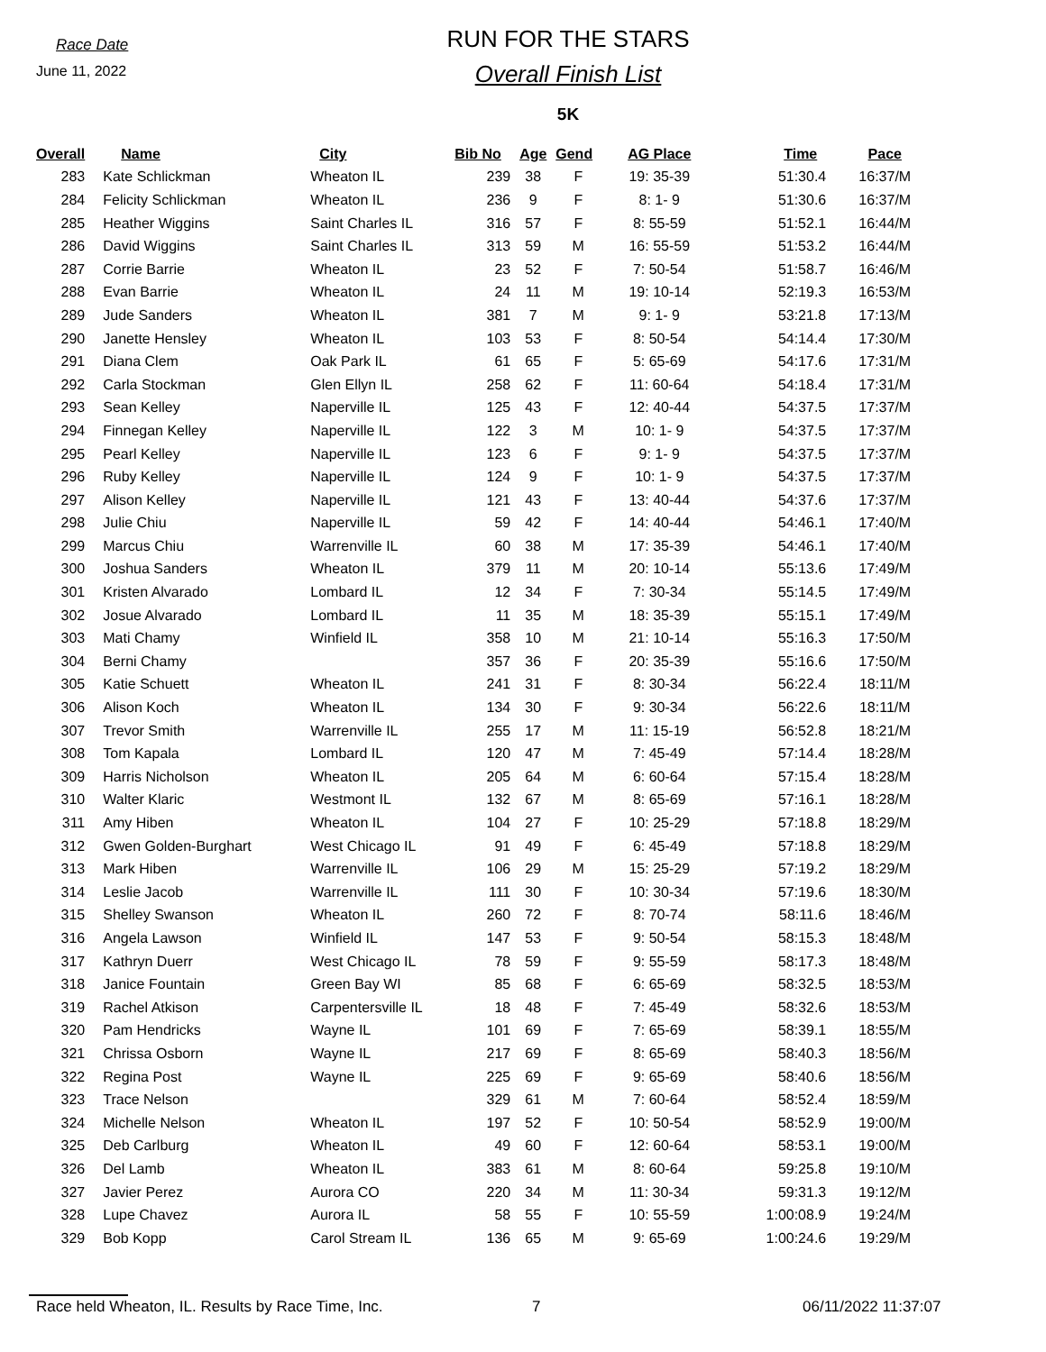Race Date
June 11, 2022
RUN FOR THE STARS
Overall Finish List
5K
| Overall | Name | City | Bib No | Age | Gend | AG Place | Time | Pace |
| --- | --- | --- | --- | --- | --- | --- | --- | --- |
| 283 | Kate Schlickman | Wheaton IL | 239 | 38 | F | 19: 35-39 | 51:30.4 | 16:37/M |
| 284 | Felicity Schlickman | Wheaton IL | 236 | 9 | F | 8: 1- 9 | 51:30.6 | 16:37/M |
| 285 | Heather Wiggins | Saint Charles IL | 316 | 57 | F | 8: 55-59 | 51:52.1 | 16:44/M |
| 286 | David Wiggins | Saint Charles IL | 313 | 59 | M | 16: 55-59 | 51:53.2 | 16:44/M |
| 287 | Corrie Barrie | Wheaton IL | 23 | 52 | F | 7: 50-54 | 51:58.7 | 16:46/M |
| 288 | Evan Barrie | Wheaton IL | 24 | 11 | M | 19: 10-14 | 52:19.3 | 16:53/M |
| 289 | Jude Sanders | Wheaton IL | 381 | 7 | M | 9: 1- 9 | 53:21.8 | 17:13/M |
| 290 | Janette Hensley | Wheaton IL | 103 | 53 | F | 8: 50-54 | 54:14.4 | 17:30/M |
| 291 | Diana Clem | Oak Park IL | 61 | 65 | F | 5: 65-69 | 54:17.6 | 17:31/M |
| 292 | Carla Stockman | Glen Ellyn IL | 258 | 62 | F | 11: 60-64 | 54:18.4 | 17:31/M |
| 293 | Sean Kelley | Naperville IL | 125 | 43 | F | 12: 40-44 | 54:37.5 | 17:37/M |
| 294 | Finnegan Kelley | Naperville IL | 122 | 3 | M | 10: 1- 9 | 54:37.5 | 17:37/M |
| 295 | Pearl Kelley | Naperville IL | 123 | 6 | F | 9: 1- 9 | 54:37.5 | 17:37/M |
| 296 | Ruby Kelley | Naperville IL | 124 | 9 | F | 10: 1- 9 | 54:37.5 | 17:37/M |
| 297 | Alison Kelley | Naperville IL | 121 | 43 | F | 13: 40-44 | 54:37.6 | 17:37/M |
| 298 | Julie Chiu | Naperville IL | 59 | 42 | F | 14: 40-44 | 54:46.1 | 17:40/M |
| 299 | Marcus Chiu | Warrenville IL | 60 | 38 | M | 17: 35-39 | 54:46.1 | 17:40/M |
| 300 | Joshua Sanders | Wheaton IL | 379 | 11 | M | 20: 10-14 | 55:13.6 | 17:49/M |
| 301 | Kristen Alvarado | Lombard IL | 12 | 34 | F | 7: 30-34 | 55:14.5 | 17:49/M |
| 302 | Josue Alvarado | Lombard IL | 11 | 35 | M | 18: 35-39 | 55:15.1 | 17:49/M |
| 303 | Mati Chamy | Winfield IL | 358 | 10 | M | 21: 10-14 | 55:16.3 | 17:50/M |
| 304 | Berni Chamy | | 357 | 36 | F | 20: 35-39 | 55:16.6 | 17:50/M |
| 305 | Katie Schuett | Wheaton IL | 241 | 31 | F | 8: 30-34 | 56:22.4 | 18:11/M |
| 306 | Alison Koch | Wheaton IL | 134 | 30 | F | 9: 30-34 | 56:22.6 | 18:11/M |
| 307 | Trevor Smith | Warrenville IL | 255 | 17 | M | 11: 15-19 | 56:52.8 | 18:21/M |
| 308 | Tom Kapala | Lombard IL | 120 | 47 | M | 7: 45-49 | 57:14.4 | 18:28/M |
| 309 | Harris Nicholson | Wheaton IL | 205 | 64 | M | 6: 60-64 | 57:15.4 | 18:28/M |
| 310 | Walter Klaric | Westmont IL | 132 | 67 | M | 8: 65-69 | 57:16.1 | 18:28/M |
| 311 | Amy Hiben | Wheaton IL | 104 | 27 | F | 10: 25-29 | 57:18.8 | 18:29/M |
| 312 | Gwen Golden-Burghart | West Chicago IL | 91 | 49 | F | 6: 45-49 | 57:18.8 | 18:29/M |
| 313 | Mark Hiben | Warrenville IL | 106 | 29 | M | 15: 25-29 | 57:19.2 | 18:29/M |
| 314 | Leslie Jacob | Warrenville IL | 111 | 30 | F | 10: 30-34 | 57:19.6 | 18:30/M |
| 315 | Shelley Swanson | Wheaton IL | 260 | 72 | F | 8: 70-74 | 58:11.6 | 18:46/M |
| 316 | Angela Lawson | Winfield IL | 147 | 53 | F | 9: 50-54 | 58:15.3 | 18:48/M |
| 317 | Kathryn Duerr | West Chicago IL | 78 | 59 | F | 9: 55-59 | 58:17.3 | 18:48/M |
| 318 | Janice Fountain | Green Bay WI | 85 | 68 | F | 6: 65-69 | 58:32.5 | 18:53/M |
| 319 | Rachel Atkison | Carpentersville IL | 18 | 48 | F | 7: 45-49 | 58:32.6 | 18:53/M |
| 320 | Pam Hendricks | Wayne IL | 101 | 69 | F | 7: 65-69 | 58:39.1 | 18:55/M |
| 321 | Chrissa Osborn | Wayne IL | 217 | 69 | F | 8: 65-69 | 58:40.3 | 18:56/M |
| 322 | Regina Post | Wayne IL | 225 | 69 | F | 9: 65-69 | 58:40.6 | 18:56/M |
| 323 | Trace Nelson | | 329 | 61 | M | 7: 60-64 | 58:52.4 | 18:59/M |
| 324 | Michelle Nelson | Wheaton IL | 197 | 52 | F | 10: 50-54 | 58:52.9 | 19:00/M |
| 325 | Deb Carlburg | Wheaton IL | 49 | 60 | F | 12: 60-64 | 58:53.1 | 19:00/M |
| 326 | Del Lamb | Wheaton IL | 383 | 61 | M | 8: 60-64 | 59:25.8 | 19:10/M |
| 327 | Javier Perez | Aurora CO | 220 | 34 | M | 11: 30-34 | 59:31.3 | 19:12/M |
| 328 | Lupe Chavez | Aurora IL | 58 | 55 | F | 10: 55-59 | 1:00:08.9 | 19:24/M |
| 329 | Bob Kopp | Carol Stream IL | 136 | 65 | M | 9: 65-69 | 1:00:24.6 | 19:29/M |
Race held Wheaton, IL. Results by Race Time, Inc. 7 06/11/2022 11:37:07